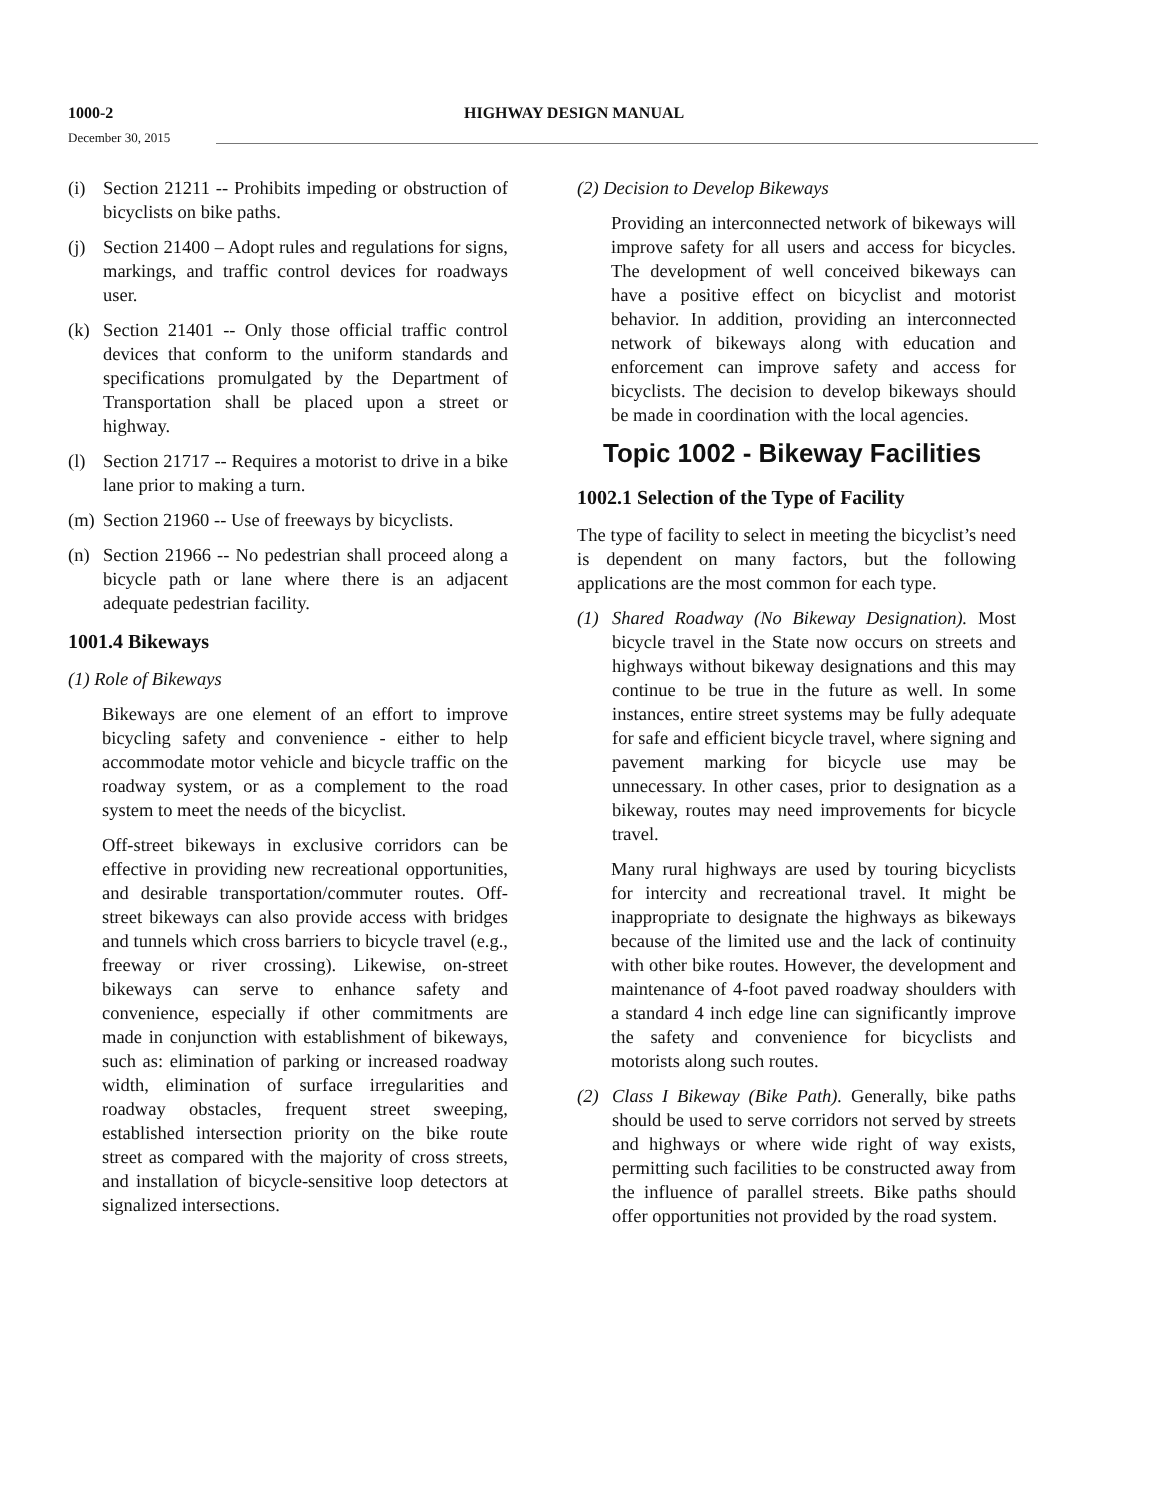1000-2 HIGHWAY DESIGN MANUAL
December 30, 2015
(i) Section 21211 -- Prohibits impeding or obstruction of bicyclists on bike paths.
(j) Section 21400 – Adopt rules and regulations for signs, markings, and traffic control devices for roadways user.
(k) Section 21401 -- Only those official traffic control devices that conform to the uniform standards and specifications promulgated by the Department of Transportation shall be placed upon a street or highway.
(l) Section 21717 -- Requires a motorist to drive in a bike lane prior to making a turn.
(m) Section 21960 -- Use of freeways by bicyclists.
(n) Section 21966 -- No pedestrian shall proceed along a bicycle path or lane where there is an adjacent adequate pedestrian facility.
1001.4 Bikeways
(1) Role of Bikeways
Bikeways are one element of an effort to improve bicycling safety and convenience - either to help accommodate motor vehicle and bicycle traffic on the roadway system, or as a complement to the road system to meet the needs of the bicyclist.
Off-street bikeways in exclusive corridors can be effective in providing new recreational opportunities, and desirable transportation/commuter routes. Off-street bikeways can also provide access with bridges and tunnels which cross barriers to bicycle travel (e.g., freeway or river crossing). Likewise, on-street bikeways can serve to enhance safety and convenience, especially if other commitments are made in conjunction with establishment of bikeways, such as: elimination of parking or increased roadway width, elimination of surface irregularities and roadway obstacles, frequent street sweeping, established intersection priority on the bike route street as compared with the majority of cross streets, and installation of bicycle-sensitive loop detectors at signalized intersections.
(2) Decision to Develop Bikeways
Providing an interconnected network of bikeways will improve safety for all users and access for bicycles. The development of well conceived bikeways can have a positive effect on bicyclist and motorist behavior. In addition, providing an interconnected network of bikeways along with education and enforcement can improve safety and access for bicyclists. The decision to develop bikeways should be made in coordination with the local agencies.
Topic 1002 - Bikeway Facilities
1002.1 Selection of the Type of Facility
The type of facility to select in meeting the bicyclist’s need is dependent on many factors, but the following applications are the most common for each type.
(1) Shared Roadway (No Bikeway Designation). Most bicycle travel in the State now occurs on streets and highways without bikeway designations and this may continue to be true in the future as well. In some instances, entire street systems may be fully adequate for safe and efficient bicycle travel, where signing and pavement marking for bicycle use may be unnecessary. In other cases, prior to designation as a bikeway, routes may need improvements for bicycle travel.
Many rural highways are used by touring bicyclists for intercity and recreational travel. It might be inappropriate to designate the highways as bikeways because of the limited use and the lack of continuity with other bike routes. However, the development and maintenance of 4-foot paved roadway shoulders with a standard 4 inch edge line can significantly improve the safety and convenience for bicyclists and motorists along such routes.
(2) Class I Bikeway (Bike Path). Generally, bike paths should be used to serve corridors not served by streets and highways or where wide right of way exists, permitting such facilities to be constructed away from the influence of parallel streets. Bike paths should offer opportunities not provided by the road system.